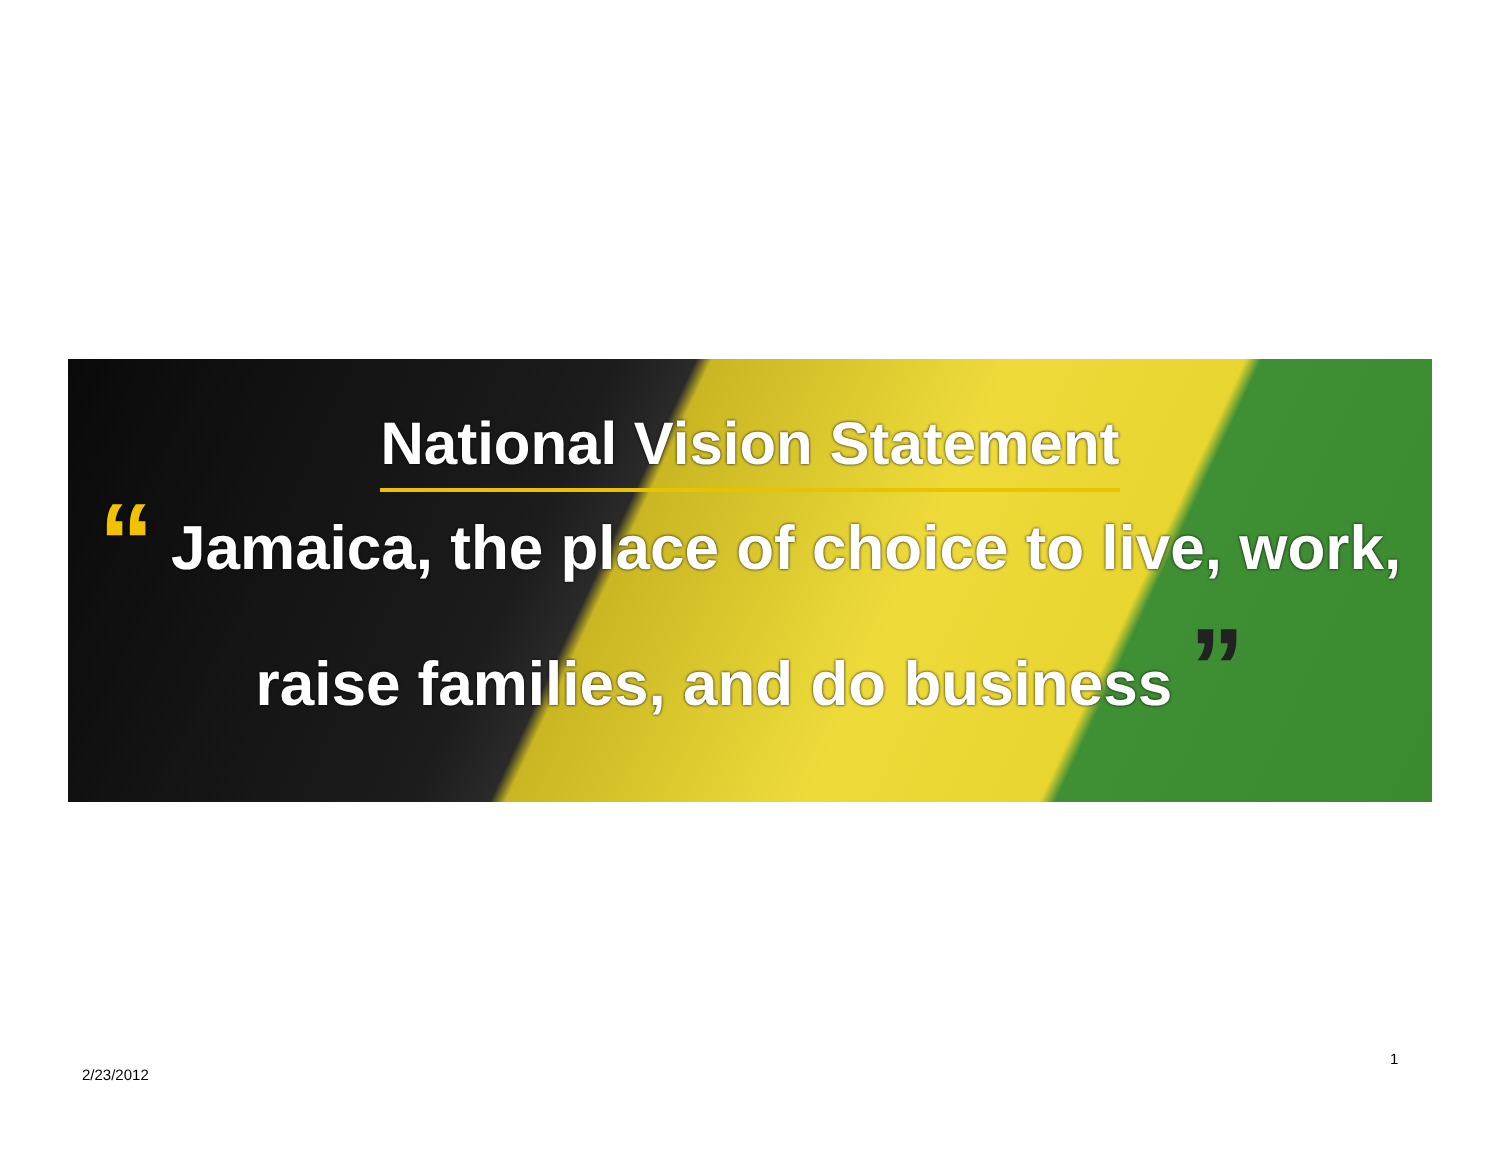National Vision Statement
“ Jamaica, the place of choice to live, work,
raise families, and do business ”
1
2/23/2012